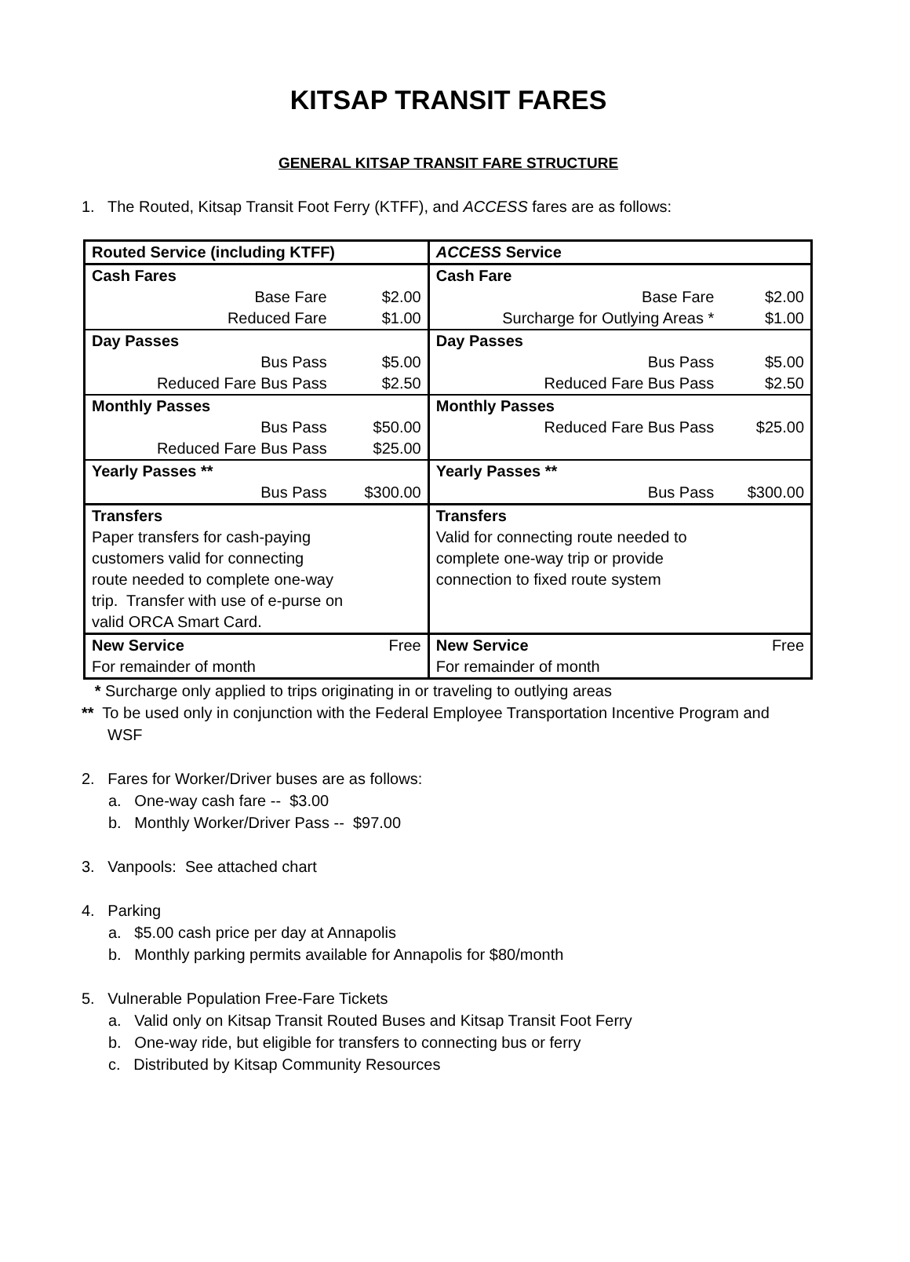KITSAP TRANSIT FARES
GENERAL KITSAP TRANSIT FARE STRUCTURE
1. The Routed, Kitsap Transit Foot Ferry (KTFF), and ACCESS fares are as follows:
| Routed Service (including KTFF) | | ACCESS Service | |
| Cash Fares | | Cash Fare | |
| Base Fare | $2.00 | Base Fare | $2.00 |
| Reduced Fare | $1.00 | Surcharge for Outlying Areas * | $1.00 |
| Day Passes | | Day Passes | |
| Bus Pass | $5.00 | Bus Pass | $5.00 |
| Reduced Fare Bus Pass | $2.50 | Reduced Fare Bus Pass | $2.50 |
| Monthly Passes | | Monthly Passes | |
| Bus Pass | $50.00 | Reduced Fare Bus Pass | $25.00 |
| Reduced Fare Bus Pass | $25.00 | | |
| Yearly Passes ** | | Yearly Passes ** | |
| Bus Pass | $300.00 | Bus Pass | $300.00 |
| Transfers Paper transfers for cash-paying customers valid for connecting route needed to complete one-way trip. Transfer with use of e-purse on valid ORCA Smart Card. | | Transfers Valid for connecting route needed to complete one-way trip or provide connection to fixed route system | |
| New Service | Free | New Service | Free |
| For remainder of month | | For remainder of month | |
* Surcharge only applied to trips originating in or traveling to outlying areas
** To be used only in conjunction with the Federal Employee Transportation Incentive Program and
WSF
2. Fares for Worker/Driver buses are as follows:
a. One-way cash fare -- $3.00
b. Monthly Worker/Driver Pass -- $97.00
3. Vanpools: See attached chart
4. Parking
a. $5.00 cash price per day at Annapolis
b. Monthly parking permits available for Annapolis for $80/month
5. Vulnerable Population Free-Fare Tickets
a. Valid only on Kitsap Transit Routed Buses and Kitsap Transit Foot Ferry
b. One-way ride, but eligible for transfers to connecting bus or ferry
c. Distributed by Kitsap Community Resources